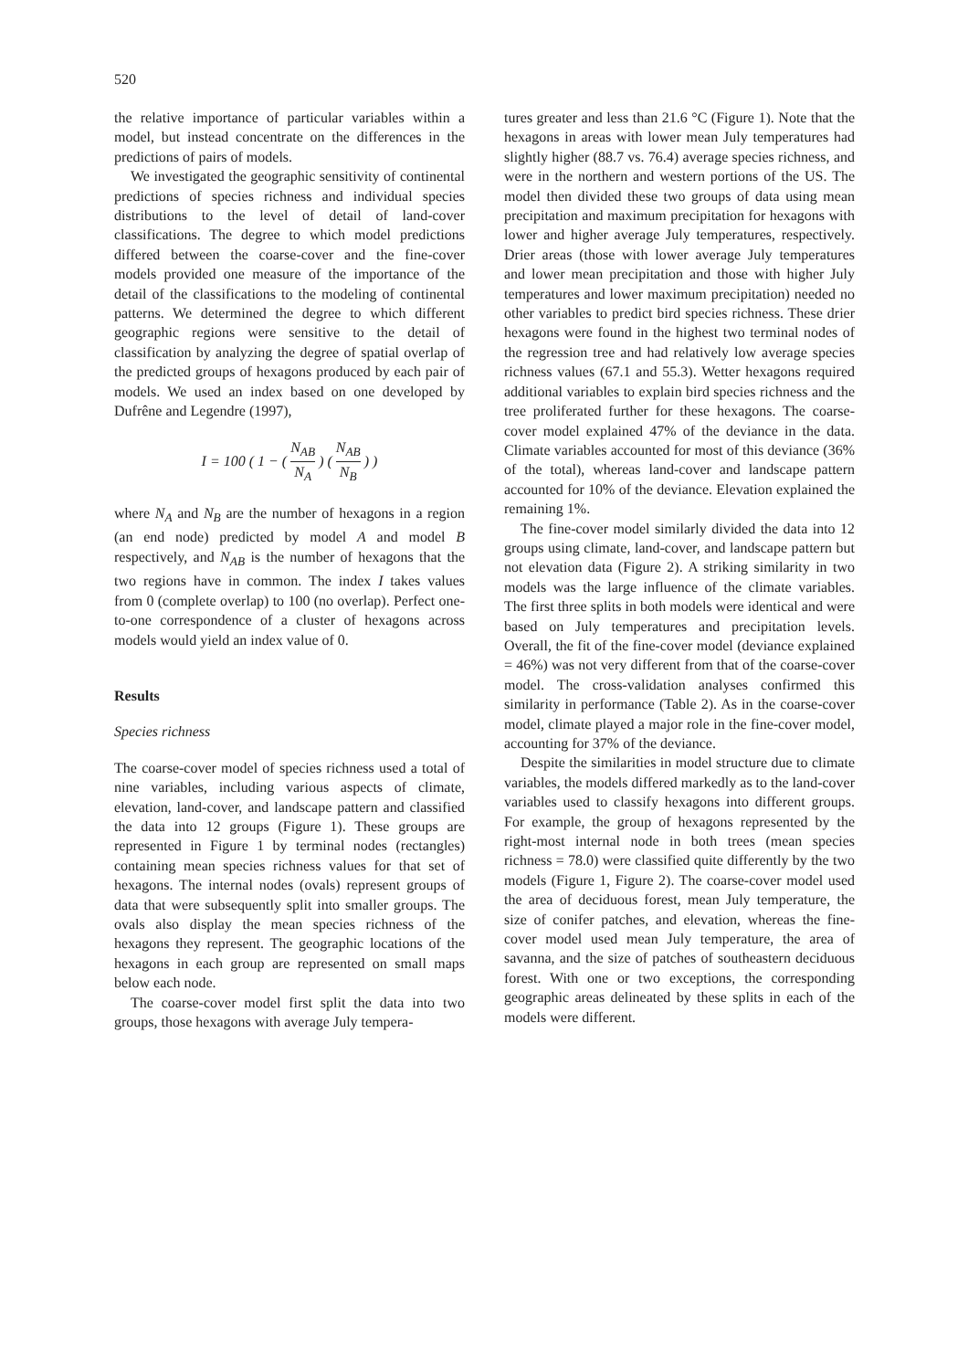520
the relative importance of particular variables within a model, but instead concentrate on the differences in the predictions of pairs of models.
We investigated the geographic sensitivity of continental predictions of species richness and individual species distributions to the level of detail of land-cover classifications. The degree to which model predictions differed between the coarse-cover and the fine-cover models provided one measure of the importance of the detail of the classifications to the modeling of continental patterns. We determined the degree to which different geographic regions were sensitive to the detail of classification by analyzing the degree of spatial overlap of the predicted groups of hexagons produced by each pair of models. We used an index based on one developed by Dufrêne and Legendre (1997),
I = 100 ( 1 − ( N<sub>AB</sub> N<sub>A</sub> ) ( N<sub>AB</sub> N<sub>B</sub> ) )
where N<sub>A</sub> and N<sub>B</sub> are the number of hexagons in a region (an end node) predicted by model A and model B respectively, and N<sub>AB</sub> is the number of hexagons that the two regions have in common. The index I takes values from 0 (complete overlap) to 100 (no overlap). Perfect one-to-one correspondence of a cluster of hexagons across models would yield an index value of 0.
Results
Species richness
The coarse-cover model of species richness used a total of nine variables, including various aspects of climate, elevation, land-cover, and landscape pattern and classified the data into 12 groups (Figure 1). These groups are represented in Figure 1 by terminal nodes (rectangles) containing mean species richness values for that set of hexagons. The internal nodes (ovals) represent groups of data that were subsequently split into smaller groups. The ovals also display the mean species richness of the hexagons they represent. The geographic locations of the hexagons in each group are represented on small maps below each node.
The coarse-cover model first split the data into two groups, those hexagons with average July tempera-
tures greater and less than 21.6 °C (Figure 1). Note that the hexagons in areas with lower mean July temperatures had slightly higher (88.7 vs. 76.4) average species richness, and were in the northern and western portions of the US. The model then divided these two groups of data using mean precipitation and maximum precipitation for hexagons with lower and higher average July temperatures, respectively. Drier areas (those with lower average July temperatures and lower mean precipitation and those with higher July temperatures and lower maximum precipitation) needed no other variables to predict bird species richness. These drier hexagons were found in the highest two terminal nodes of the regression tree and had relatively low average species richness values (67.1 and 55.3). Wetter hexagons required additional variables to explain bird species richness and the tree proliferated further for these hexagons. The coarse-cover model explained 47% of the deviance in the data. Climate variables accounted for most of this deviance (36% of the total), whereas land-cover and landscape pattern accounted for 10% of the deviance. Elevation explained the remaining 1%.
The fine-cover model similarly divided the data into 12 groups using climate, land-cover, and landscape pattern but not elevation data (Figure 2). A striking similarity in two models was the large influence of the climate variables. The first three splits in both models were identical and were based on July temperatures and precipitation levels. Overall, the fit of the fine-cover model (deviance explained = 46%) was not very different from that of the coarse-cover model. The cross-validation analyses confirmed this similarity in performance (Table 2). As in the coarse-cover model, climate played a major role in the fine-cover model, accounting for 37% of the deviance.
Despite the similarities in model structure due to climate variables, the models differed markedly as to the land-cover variables used to classify hexagons into different groups. For example, the group of hexagons represented by the right-most internal node in both trees (mean species richness = 78.0) were classified quite differently by the two models (Figure 1, Figure 2). The coarse-cover model used the area of deciduous forest, mean July temperature, the size of conifer patches, and elevation, whereas the fine-cover model used mean July temperature, the area of savanna, and the size of patches of southeastern deciduous forest. With one or two exceptions, the corresponding geographic areas delineated by these splits in each of the models were different.